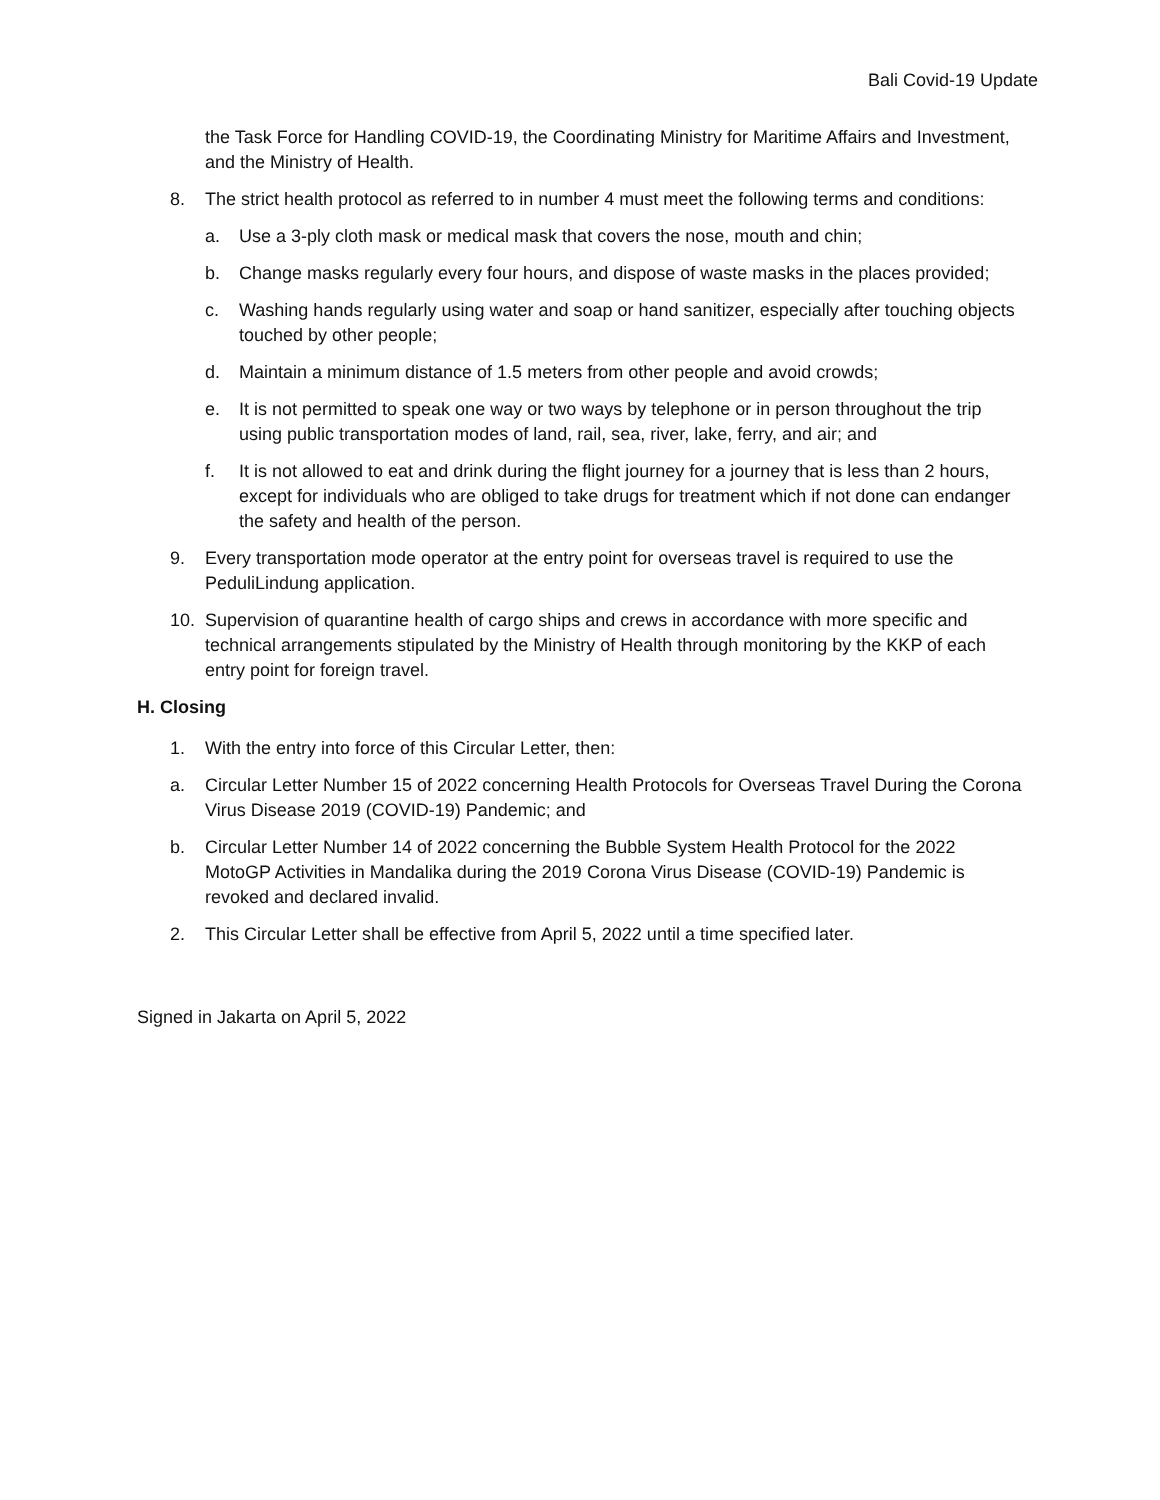Bali Covid-19 Update
the Task Force for Handling COVID-19, the Coordinating Ministry for Maritime Affairs and Investment, and the Ministry of Health.
8. The strict health protocol as referred to in number 4 must meet the following terms and conditions:
a. Use a 3-ply cloth mask or medical mask that covers the nose, mouth and chin;
b. Change masks regularly every four hours, and dispose of waste masks in the places provided;
c. Washing hands regularly using water and soap or hand sanitizer, especially after touching objects touched by other people;
d. Maintain a minimum distance of 1.5 meters from other people and avoid crowds;
e. It is not permitted to speak one way or two ways by telephone or in person throughout the trip using public transportation modes of land, rail, sea, river, lake, ferry, and air; and
f. It is not allowed to eat and drink during the flight journey for a journey that is less than 2 hours, except for individuals who are obliged to take drugs for treatment which if not done can endanger the safety and health of the person.
9. Every transportation mode operator at the entry point for overseas travel is required to use the PeduliLindung application.
10. Supervision of quarantine health of cargo ships and crews in accordance with more specific and technical arrangements stipulated by the Ministry of Health through monitoring by the KKP of each entry point for foreign travel.
H. Closing
1. With the entry into force of this Circular Letter, then:
a. Circular Letter Number 15 of 2022 concerning Health Protocols for Overseas Travel During the Corona Virus Disease 2019 (COVID-19) Pandemic; and
b. Circular Letter Number 14 of 2022 concerning the Bubble System Health Protocol for the 2022 MotoGP Activities in Mandalika during the 2019 Corona Virus Disease (COVID-19) Pandemic is revoked and declared invalid.
2. This Circular Letter shall be effective from April 5, 2022 until a time specified later.
Signed in Jakarta on April 5, 2022